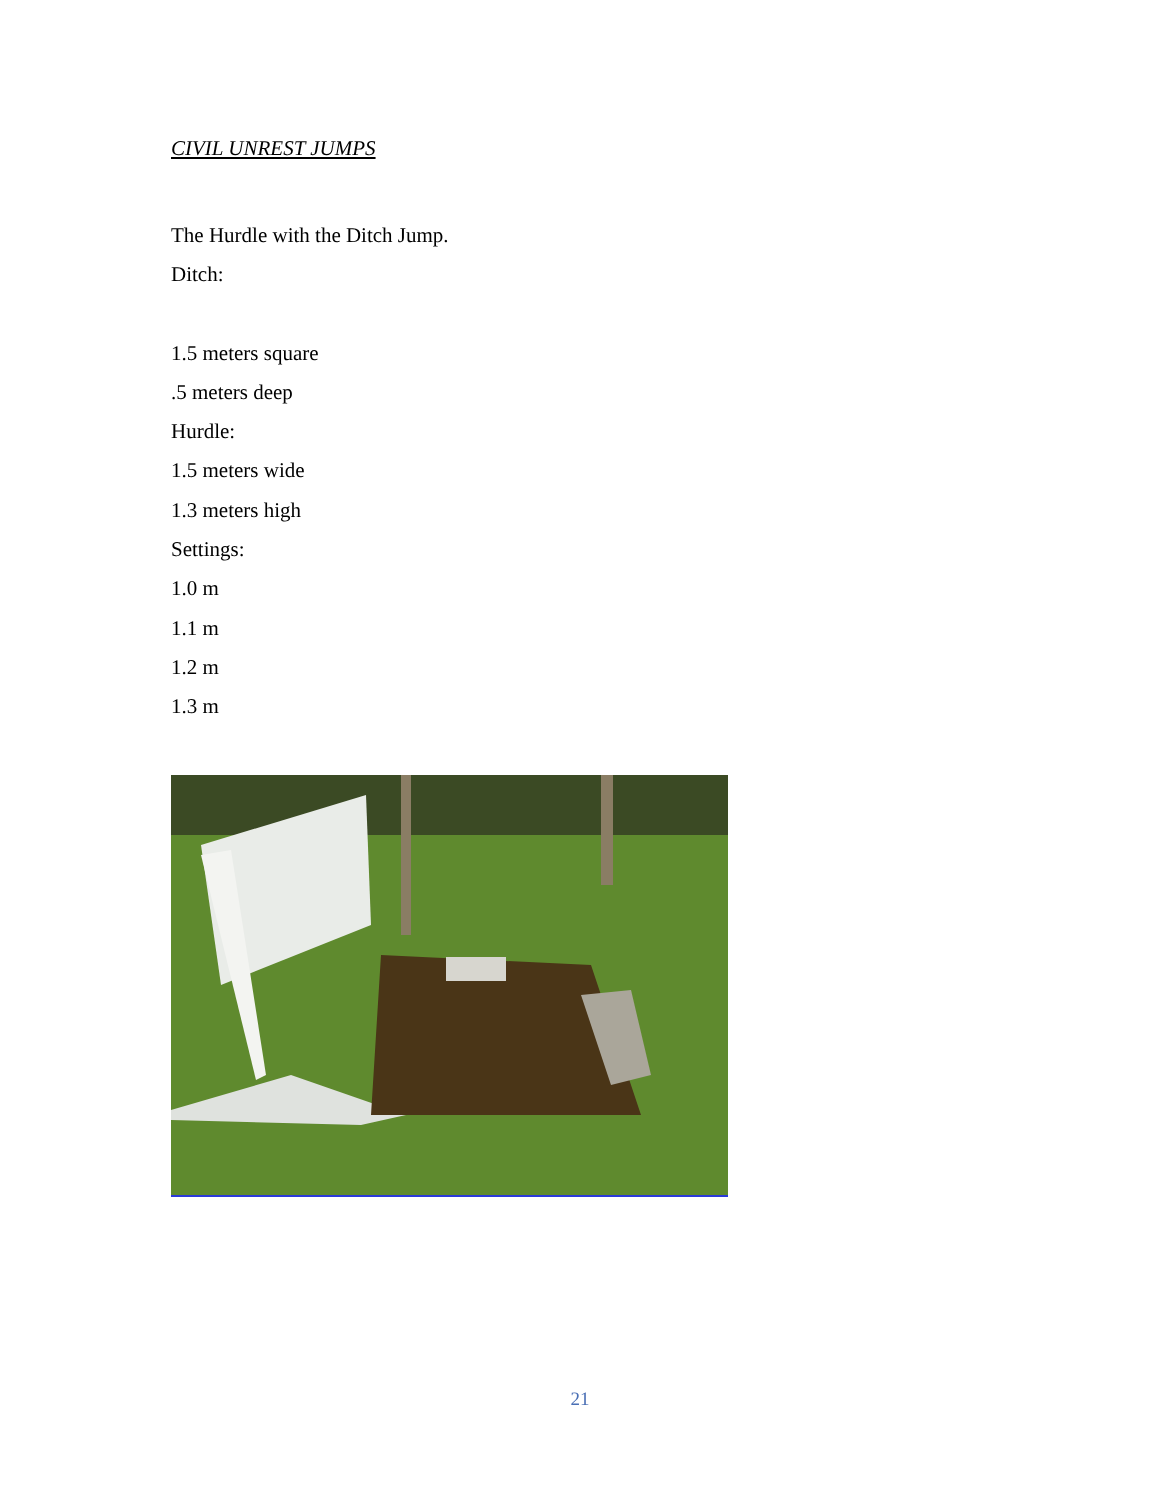CIVIL UNREST JUMPS
The Hurdle with the Ditch Jump.
Ditch:
1.5 meters square
.5 meters deep
Hurdle:
1.5 meters wide
1.3 meters high
Settings:
1.0 m
1.1 m
1.2 m
1.3 m
21